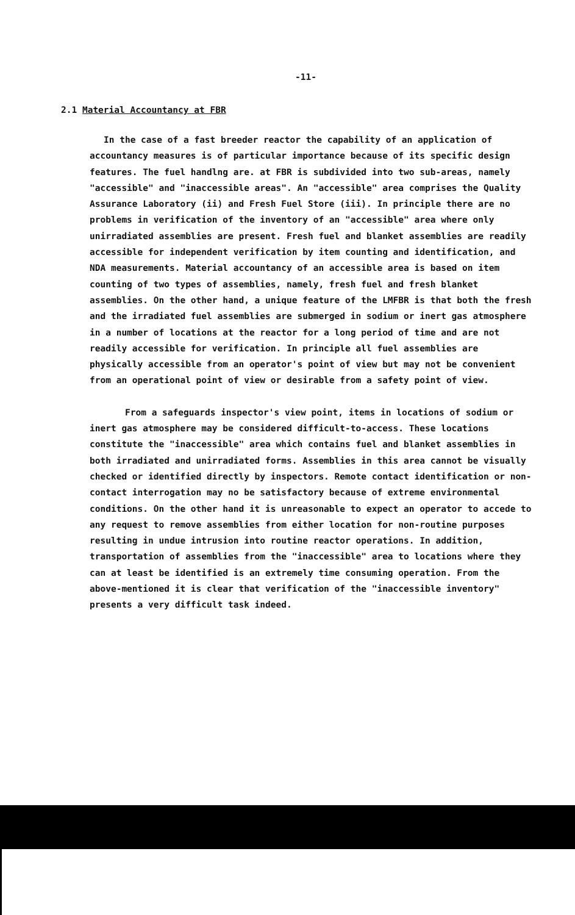-11-
2.1 Material Accountancy at FBR
In the case of a fast breeder reactor the capability of an application of accountancy measures is of particular importance because of its specific design features. The fuel handlng are. at FBR is subdivided into two sub-areas, namely "accessible" and "inaccessible areas". An "accessible" area comprises the Quality Assurance Laboratory (ii) and Fresh Fuel Store (iii). In principle there are no problems in verification of the inventory of an "accessible" area where only unirradiated assemblies are present. Fresh fuel and blanket assemblies are readily accessible for independent verification by item counting and identification, and NDA measurements. Material accountancy of an accessible area is based on item counting of two types of assemblies, namely, fresh fuel and fresh blanket assemblies. On the other hand, a unique feature of the LMFBR is that both the fresh and the irradiated fuel assemblies are submerged in sodium or inert gas atmosphere in a number of locations at the reactor for a long period of time and are not readily accessible for verification. In principle all fuel assemblies are physically accessible from an operator's point of view but may not be convenient from an operational point of view or desirable from a safety point of view.
From a safeguards inspector's view point, items in locations of sodium or inert gas atmosphere may be considered difficult-to-access. These locations constitute the "inaccessible" area which contains fuel and blanket assemblies in both irradiated and unirradiated forms. Assemblies in this area cannot be visually checked or identified directly by inspectors. Remote contact identification or non-contact interrogation may no be satisfactory because of extreme environmental conditions. On the other hand it is unreasonable to expect an operator to accede to any request to remove assemblies from either location for non-routine purposes resulting in undue intrusion into routine reactor operations. In addition, transportation of assemblies from the "inaccessible" area to locations where they can at least be identified is an extremely time consuming operation. From the above-mentioned it is clear that verification of the "inaccessible inventory" presents a very difficult task indeed.